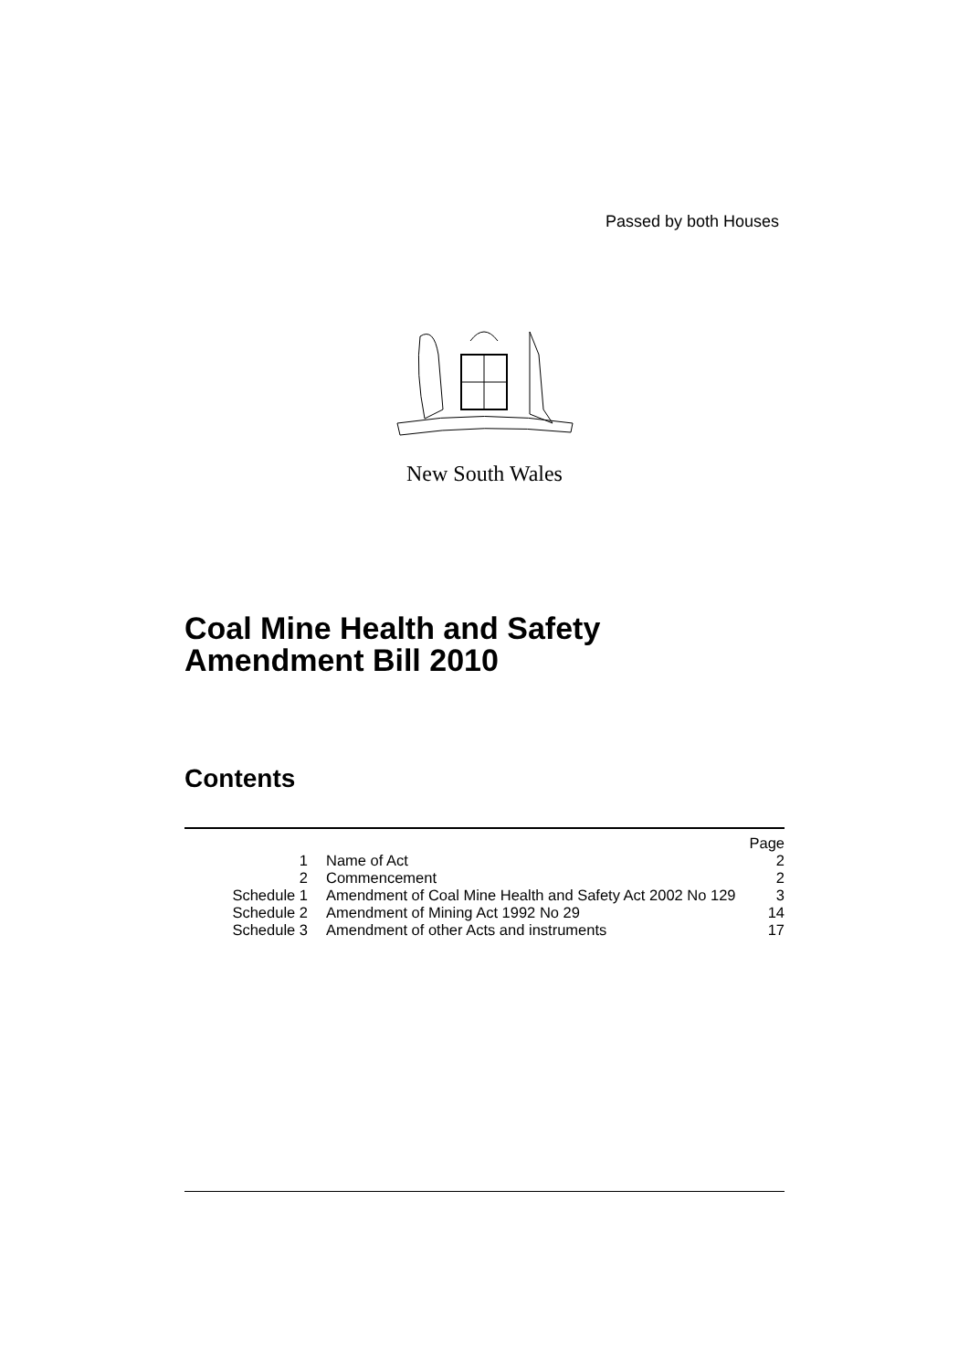Passed by both Houses
New South Wales
Coal Mine Health and Safety
Amendment Bill 2010
Contents
| | | Page |
| 1 | Name of Act | 2 |
| 2 | Commencement | 2 |
| Schedule 1 | Amendment of Coal Mine Health and Safety Act 2002 No 129 | 3 |
| Schedule 2 | Amendment of Mining Act 1992 No 29 | 14 |
| Schedule 3 | Amendment of other Acts and instruments | 17 |